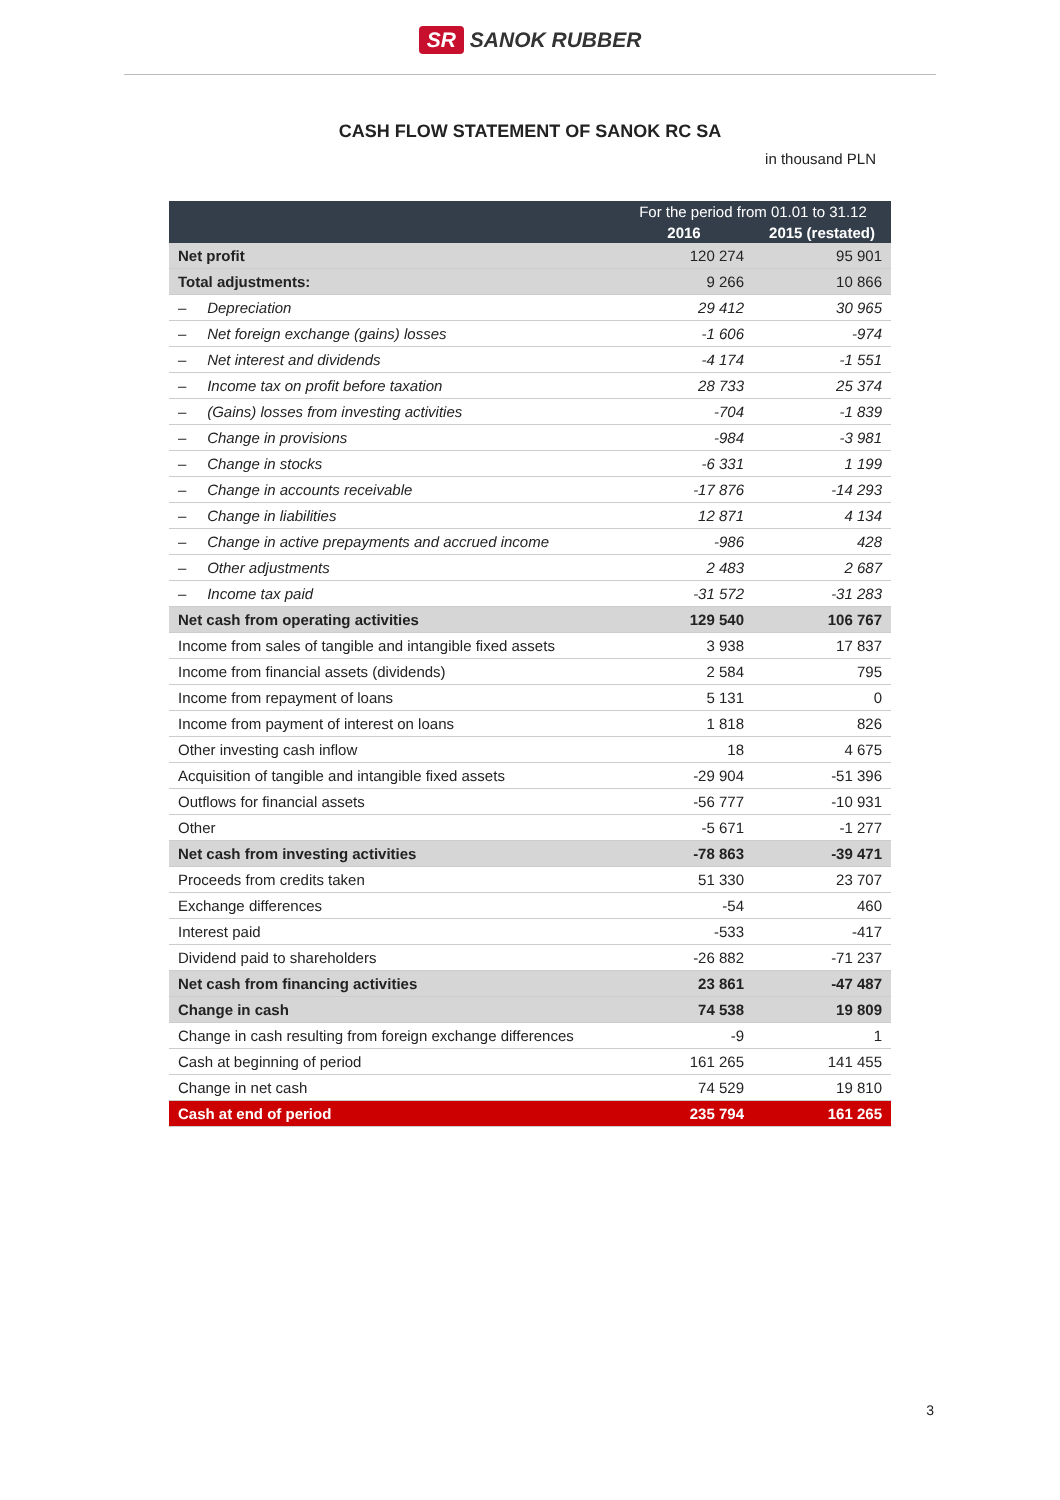SR SANOK RUBBER
CASH FLOW STATEMENT OF SANOK RC SA
in thousand PLN
| | For the period from 01.01 to 31.12 | |
| --- | --- | --- |
| | 2016 | 2015 (restated) |
| Net profit | 120 274 | 95 901 |
| Total adjustments: | 9 266 | 10 866 |
| – Depreciation | 29 412 | 30 965 |
| – Net foreign exchange (gains) losses | -1 606 | -974 |
| – Net interest and dividends | -4 174 | -1 551 |
| – Income tax on profit before taxation | 28 733 | 25 374 |
| – (Gains) losses from investing activities | -704 | -1 839 |
| – Change in provisions | -984 | -3 981 |
| – Change in stocks | -6 331 | 1 199 |
| – Change in accounts receivable | -17 876 | -14 293 |
| – Change in liabilities | 12 871 | 4 134 |
| – Change in active prepayments and accrued income | -986 | 428 |
| – Other adjustments | 2 483 | 2 687 |
| – Income tax paid | -31 572 | -31 283 |
| Net cash from operating activities | 129 540 | 106 767 |
| Income from sales of tangible and intangible fixed assets | 3 938 | 17 837 |
| Income from financial assets (dividends) | 2 584 | 795 |
| Income from repayment of loans | 5 131 | 0 |
| Income from payment of interest on loans | 1 818 | 826 |
| Other investing cash inflow | 18 | 4 675 |
| Acquisition of tangible and intangible fixed assets | -29 904 | -51 396 |
| Outflows for financial assets | -56 777 | -10 931 |
| Other | -5 671 | -1 277 |
| Net cash from investing activities | -78 863 | -39 471 |
| Proceeds from credits taken | 51 330 | 23 707 |
| Exchange differences | -54 | 460 |
| Interest paid | -533 | -417 |
| Dividend paid to shareholders | -26 882 | -71 237 |
| Net cash from financing activities | 23 861 | -47 487 |
| Change in cash | 74 538 | 19 809 |
| Change in cash resulting from foreign exchange differences | -9 | 1 |
| Cash at beginning of period | 161 265 | 141 455 |
| Change in net cash | 74 529 | 19 810 |
| Cash at end of period | 235 794 | 161 265 |
3